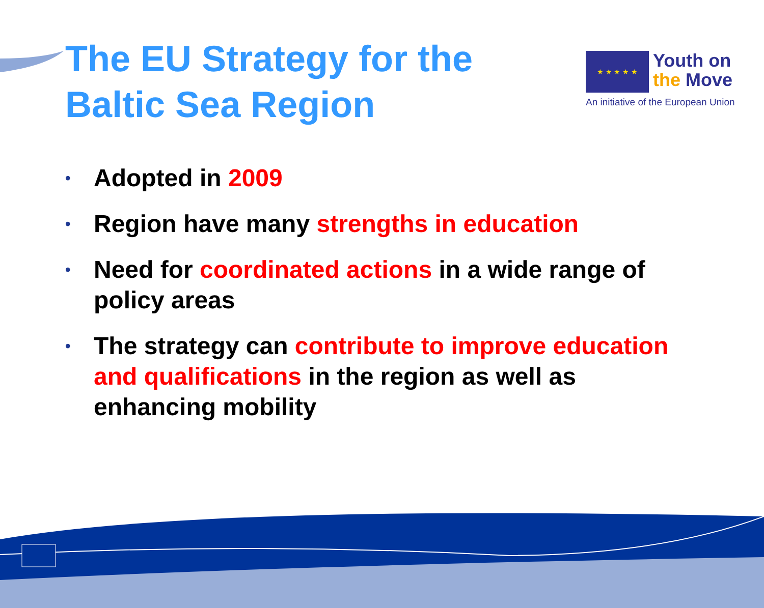★ ★ ★ ★ ★ Youth on
the Move
An initiative of the European Union
The EU Strategy for the Baltic Sea Region
• Adopted in 2009
• Region have many strengths in education
• Need for coordinated actions in a wide range of policy areas
• The strategy can contribute to improve education and qualifications in the region as well as enhancing mobility